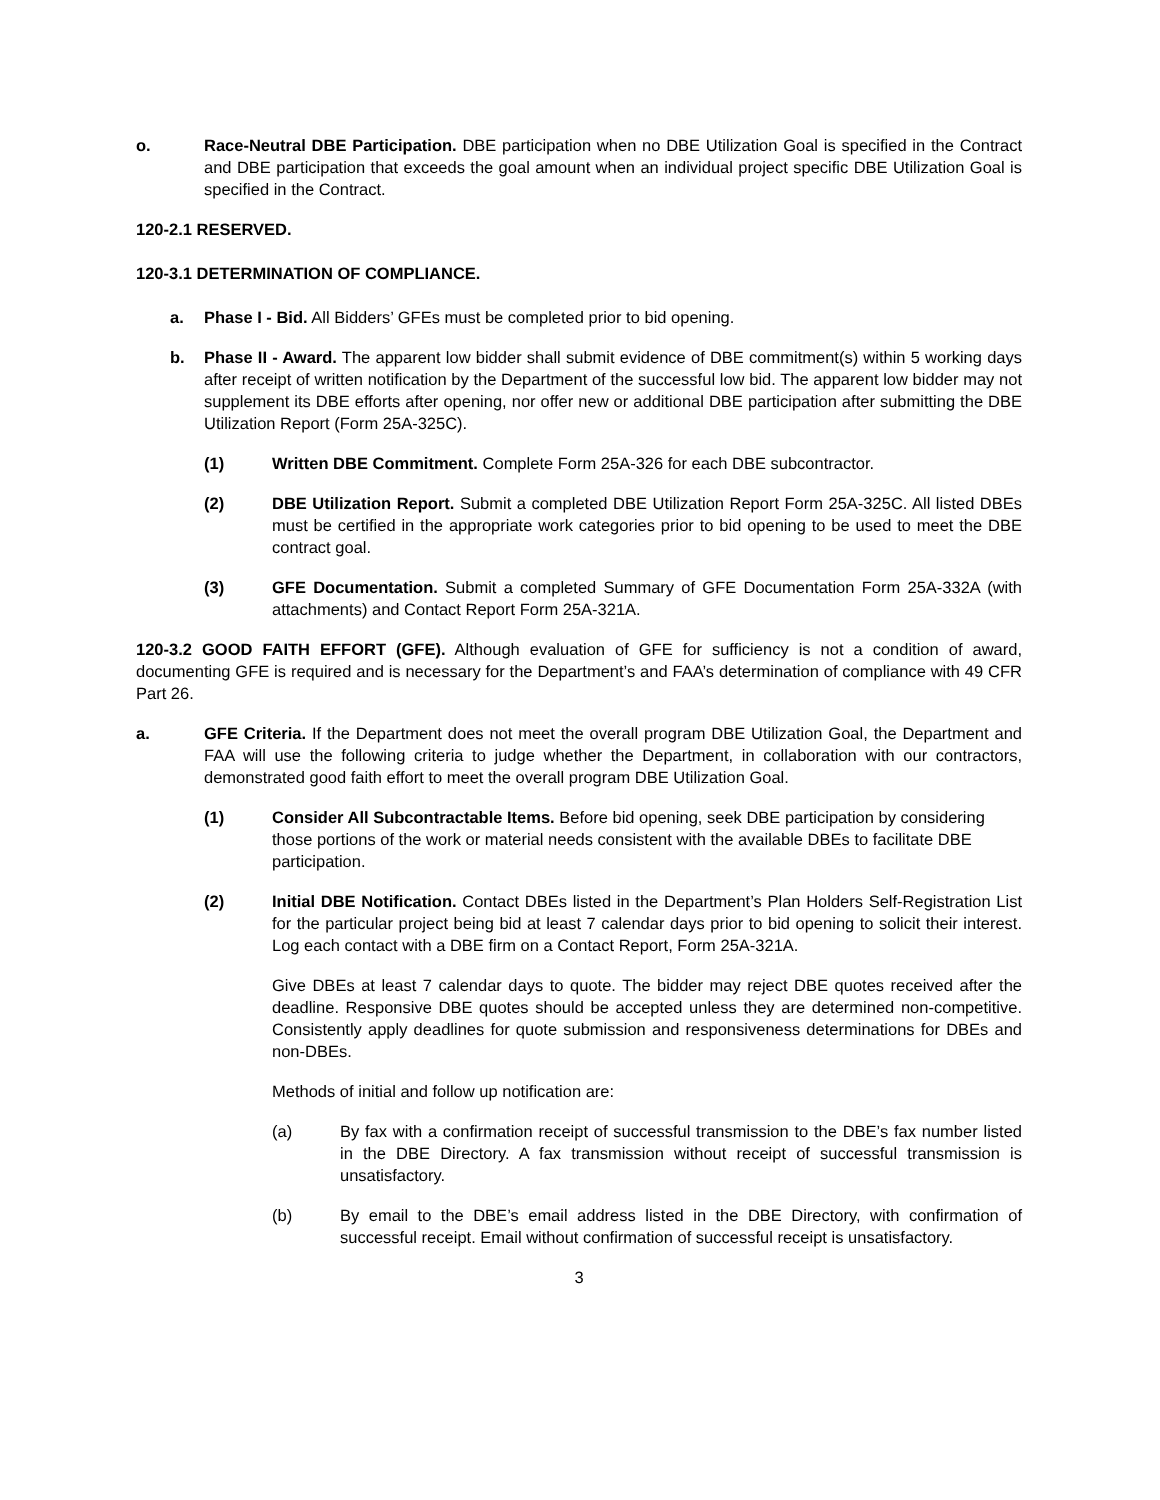o. Race-Neutral DBE Participation. DBE participation when no DBE Utilization Goal is specified in the Contract and DBE participation that exceeds the goal amount when an individual project specific DBE Utilization Goal is specified in the Contract.
120-2.1 RESERVED.
120-3.1 DETERMINATION OF COMPLIANCE.
a. Phase I - Bid. All Bidders’ GFEs must be completed prior to bid opening.
b. Phase II - Award. The apparent low bidder shall submit evidence of DBE commitment(s) within 5 working days after receipt of written notification by the Department of the successful low bid. The apparent low bidder may not supplement its DBE efforts after opening, nor offer new or additional DBE participation after submitting the DBE Utilization Report (Form 25A-325C).
(1) Written DBE Commitment. Complete Form 25A-326 for each DBE subcontractor.
(2) DBE Utilization Report. Submit a completed DBE Utilization Report Form 25A-325C. All listed DBEs must be certified in the appropriate work categories prior to bid opening to be used to meet the DBE contract goal.
(3) GFE Documentation. Submit a completed Summary of GFE Documentation Form 25A-332A (with attachments) and Contact Report Form 25A-321A.
120-3.2 GOOD FAITH EFFORT (GFE). Although evaluation of GFE for sufficiency is not a condition of award, documenting GFE is required and is necessary for the Department’s and FAA’s determination of compliance with 49 CFR Part 26.
a. GFE Criteria. If the Department does not meet the overall program DBE Utilization Goal, the Department and FAA will use the following criteria to judge whether the Department, in collaboration with our contractors, demonstrated good faith effort to meet the overall program DBE Utilization Goal.
(1) Consider All Subcontractable Items. Before bid opening, seek DBE participation by considering those portions of the work or material needs consistent with the available DBEs to facilitate DBE participation.
(2) Initial DBE Notification. Contact DBEs listed in the Department’s Plan Holders Self-Registration List for the particular project being bid at least 7 calendar days prior to bid opening to solicit their interest. Log each contact with a DBE firm on a Contact Report, Form 25A-321A.
Give DBEs at least 7 calendar days to quote. The bidder may reject DBE quotes received after the deadline. Responsive DBE quotes should be accepted unless they are determined non-competitive. Consistently apply deadlines for quote submission and responsiveness determinations for DBEs and non-DBEs.
Methods of initial and follow up notification are:
(a) By fax with a confirmation receipt of successful transmission to the DBE’s fax number listed in the DBE Directory. A fax transmission without receipt of successful transmission is unsatisfactory.
(b) By email to the DBE’s email address listed in the DBE Directory, with confirmation of successful receipt. Email without confirmation of successful receipt is unsatisfactory.
3